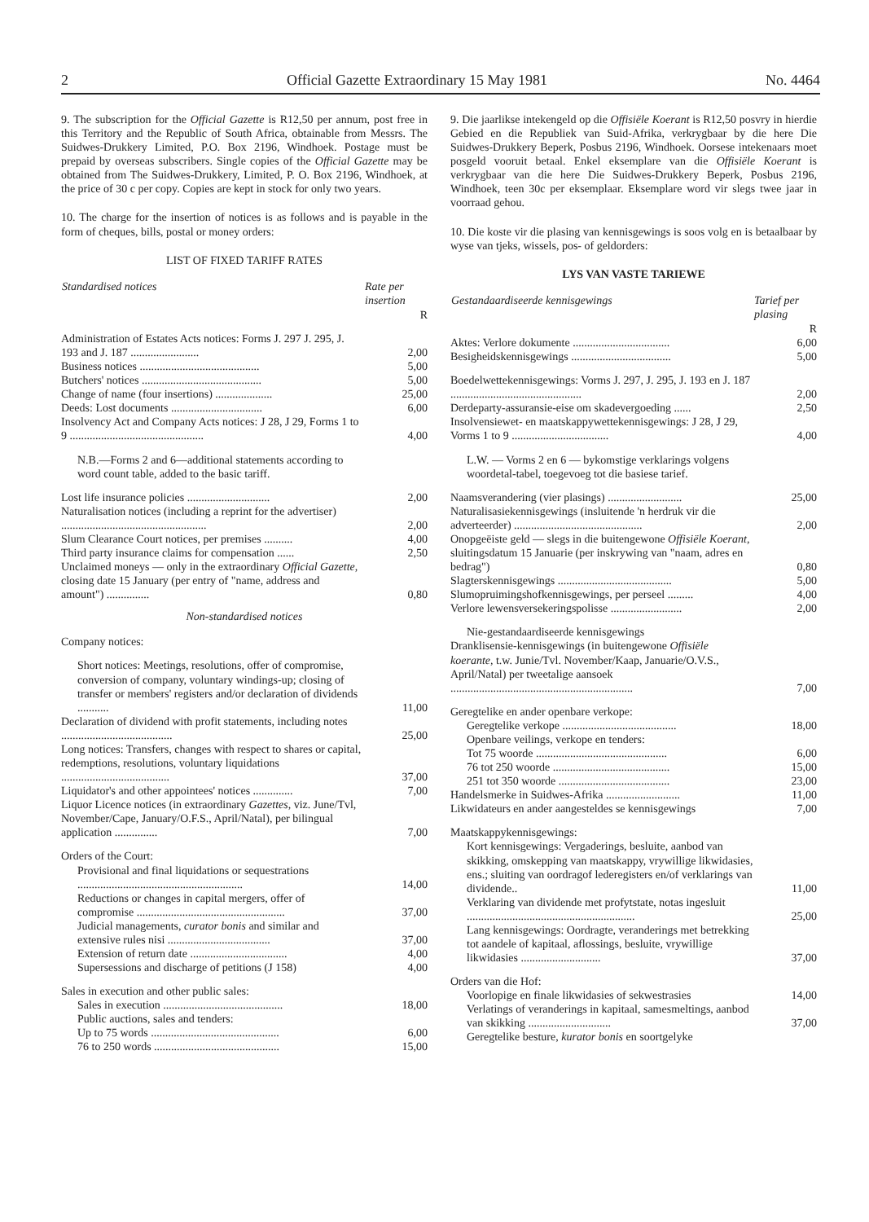2 Official Gazette Extraordinary 15 May 1981 No. 4464
9. The subscription for the Official Gazette is R12,50 per annum, post free in this Territory and the Republic of South Africa, obtainable from Messrs. The Suidwes-Drukkery Limited, P.O. Box 2196, Windhoek. Postage must be prepaid by overseas subscribers. Single copies of the Official Gazette may be obtained from The Suidwes-Drukkery, Limited, P. O. Box 2196, Windhoek, at the price of 30 c per copy. Copies are kept in stock for only two years.
10. The charge for the insertion of notices is as follows and is payable in the form of cheques, bills, postal or money orders:
LIST OF FIXED TARIFF RATES
| Standardised notices | Rate per insertion |
| --- | --- |
| | R |
| Administration of Estates Acts notices: Forms J. 297 J. 295, J. 193 and J. 187 ........................ | 2,00 |
| Business notices .......................................... | 5,00 |
| Butchers' notices .......................................... | 5,00 |
| Change of name (four insertions) .................... | 25,00 |
| Deeds: Lost documents ................................ | 6,00 |
| Insolvency Act and Company Acts notices: J 28, J 29, Forms 1 to 9 ............................................... | 4,00 |
| N.B.—Forms 2 and 6—additional statements according to word count table, added to the basic tariff. | |
| Lost life insurance policies ............................. | 2,00 |
| Naturalisation notices (including a reprint for the advertiser) ................................................... | 2,00 |
| Slum Clearance Court notices, per premises .......... | 4,00 |
| Third party insurance claims for compensation ...... | 2,50 |
| Unclaimed moneys — only in the extraordinary Official Gazette, closing date 15 January (per entry of "name, address and amount") ............... | 0,80 |
Non-standardised notices
| Company notices: | |
| Short notices: Meetings, resolutions, offer of compromise, conversion of company, voluntary windings-up; closing of transfer or members' registers and/or declaration of dividends ........... | 11,00 |
| Declaration of dividend with profit statements, including notes ....................................... | 25,00 |
| Long notices: Transfers, changes with respect to shares or capital, redemptions, resolutions, voluntary liquidations ...................................... | 37,00 |
| Liquidator's and other appointees' notices .............. | 7,00 |
| Liquor Licence notices (in extraordinary Gazettes, viz. June/Tvl, November/Cape, January/O.F.S., April/Natal), per bilingual application ............... | 7,00 |
| Orders of the Court: | |
| Provisional and final liquidations or sequestrations .......................................................... | 14,00 |
| Reductions or changes in capital mergers, offer of compromise .................................................... | 37,00 |
| Judicial managements, curator bonis and similar and extensive rules nisi .................................... | 37,00 |
| Extension of return date .................................. | 4,00 |
| Supersessions and discharge of petitions (J 158) | 4,00 |
| Sales in execution and other public sales: | |
| Sales in execution .......................................... | 18,00 |
| Public auctions, sales and tenders: | |
| Up to 75 words ............................................. | 6,00 |
| 76 to 250 words ............................................ | 15,00 |
9. Die jaarlikse intekengeld op die Offisiële Koerant is R12,50 posvry in hierdie Gebied en die Republiek van Suid-Afrika, verkrygbaar by die here Die Suidwes-Drukkery Beperk, Posbus 2196, Windhoek. Oorsese intekenaars moet posgeld vooruit betaal. Enkel eksemplare van die Offisiële Koerant is verkrygbaar van die here Die Suidwes-Drukkery Beperk, Posbus 2196, Windhoek, teen 30c per eksemplaar. Eksemplare word vir slegs twee jaar in voorraad gehou.
10. Die koste vir die plasing van kennisgewings is soos volg en is betaalbaar by wyse van tjeks, wissels, pos- of geldorders:
LYS VAN VASTE TARIEWE
| Gestandaardiseerde kennisgewings | Tarief per plasing |
| --- | --- |
| | R |
| Aktes: Verlore dokumente .................................. | 6,00 |
| Besigheidskennisgewings ................................... | 5,00 |
| Boedelwettekennisgewings: Vorms J. 297, J. 295, J. 193 en J. 187 .............................................. | 2,00 |
| Derdeparty-assuransie-eise om skadevergoeding ...... | 2,50 |
| Insolvensiewet- en maatskappywettekennisgewings: J 28, J 29, Vorms 1 to 9 .................................. | 4,00 |
| L.W. — Vorms 2 en 6 — bykomstige verklarings volgens woordetal-tabel, toegevoeg tot die basiese tarief. | |
| Naamsverandering (vier plasings) .......................... | 25,00 |
| Naturalisasiekennisgewings (insluitende 'n herdruk vir die adverteerder) ............................................. | 2,00 |
| Onopgeëiste geld — slegs in die buitengewone Offisiële Koerant, sluitingsdatum 15 Januarie (per inskrywing van "naam, adres en bedrag") | 0,80 |
| Slagterskennisgewings ........................................ | 5,00 |
| Slumopruimingshofkennisgewings, per perseel ......... | 4,00 |
| Verlore lewensversekeringspolisse ......................... | 2,00 |
| Nie-gestandaardiseerde kennisgewings | |
| Dranklisensie-kennisgewings (in buitengewone Offisiële koerante, t.w. Junie/Tvl. November/Kaap, Januarie/O.V.S., April/Natal) per tweetalige aansoek ................................................................ | 7,00 |
| Geregtelike en ander openbare verkope: | |
| Geregtelike verkope ........................................ | 18,00 |
| Openbare veilings, verkope en tenders: | |
| Tot 75 woorde .............................................. | 6,00 |
| 76 tot 250 woorde ......................................... | 15,00 |
| 251 tot 350 woorde ....................................... | 23,00 |
| Handelsmerke in Suidwes-Afrika .......................... | 11,00 |
| Likwidateurs en ander aangesteldes se kennisgewings | 7,00 |
| Maatskappykennisgewings: | |
| Kort kennisgewings: Vergaderings, besluite, aanbod van skikking, omskepping van maatskappy, vrywillige likwidasies, ens.; sluiting van oordragof lederegisters en/of verklarings van dividende.. | 11,00 |
| Verklaring van dividende met profytstate, notas ingesluit ........................................................... | 25,00 |
| Lang kennisgewings: Oordragte, veranderings met betrekking tot aandele of kapitaal, aflossings, besluite, vrywillige likwidasies ............................ | 37,00 |
| Orders van die Hof: | |
| Voorlopige en finale likwidasies of sekwestrasies | 14,00 |
| Verlatings of veranderings in kapitaal, samesmeltings, aanbod van skikking ............................. | 37,00 |
| Geregtelike besture, kurator bonis en soortgelyke | |